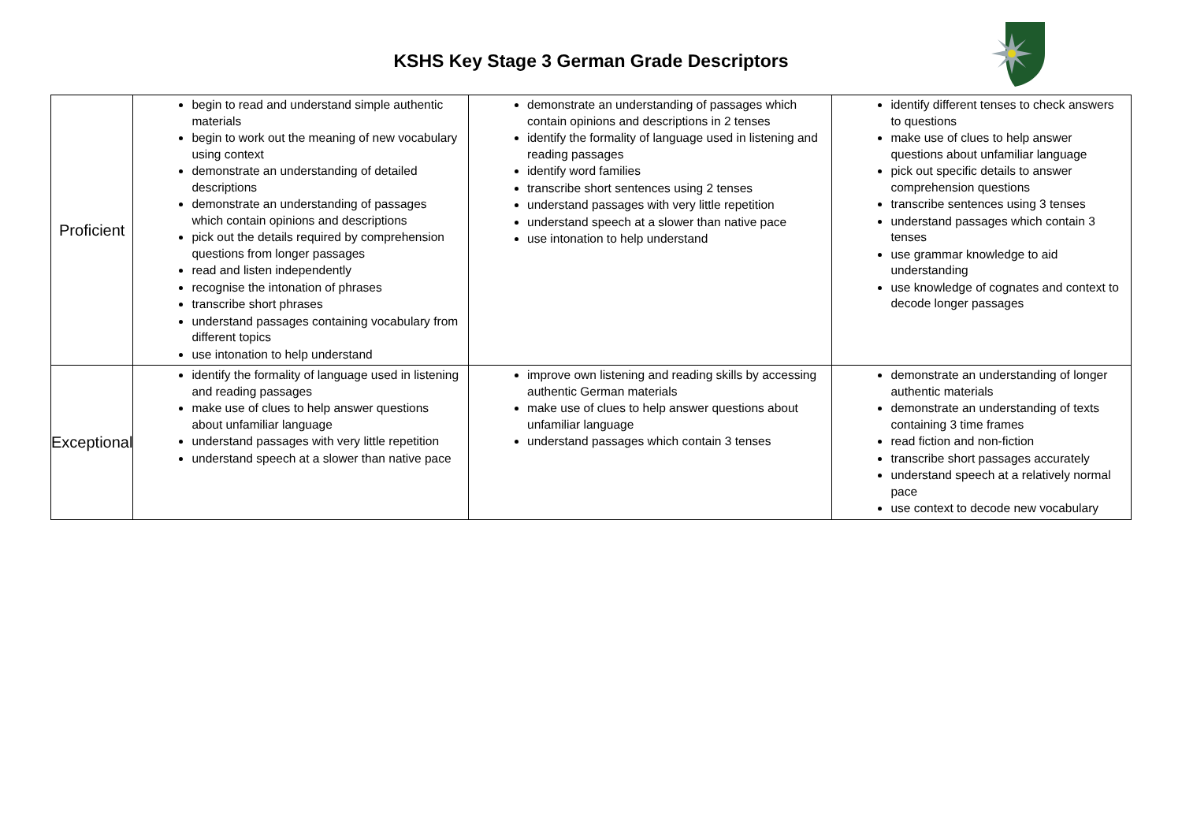KSHS Key Stage 3 German Grade Descriptors
| Proficient | begin to read and understand simple authentic materials begin to work out the meaning of new vocabulary using context demonstrate an understanding of detailed descriptions demonstrate an understanding of passages which contain opinions and descriptions pick out the details required by comprehension questions from longer passages read and listen independently recognise the intonation of phrases transcribe short phrases understand passages containing vocabulary from different topics use intonation to help understand | demonstrate an understanding of passages which contain opinions and descriptions in 2 tenses identify the formality of language used in listening and reading passages identify word families transcribe short sentences using 2 tenses understand passages with very little repetition understand speech at a slower than native pace use intonation to help understand | identify different tenses to check answers to questions make use of clues to help answer questions about unfamiliar language pick out specific details to answer comprehension questions transcribe sentences using 3 tenses understand passages which contain 3 tenses use grammar knowledge to aid understanding use knowledge of cognates and context to decode longer passages |
| Exceptional | identify the formality of language used in listening and reading passages make use of clues to help answer questions about unfamiliar language understand passages with very little repetition understand speech at a slower than native pace | improve own listening and reading skills by accessing authentic German materials make use of clues to help answer questions about unfamiliar language understand passages which contain 3 tenses | demonstrate an understanding of longer authentic materials demonstrate an understanding of texts containing 3 time frames read fiction and non-fiction transcribe short passages accurately understand speech at a relatively normal pace use context to decode new vocabulary |